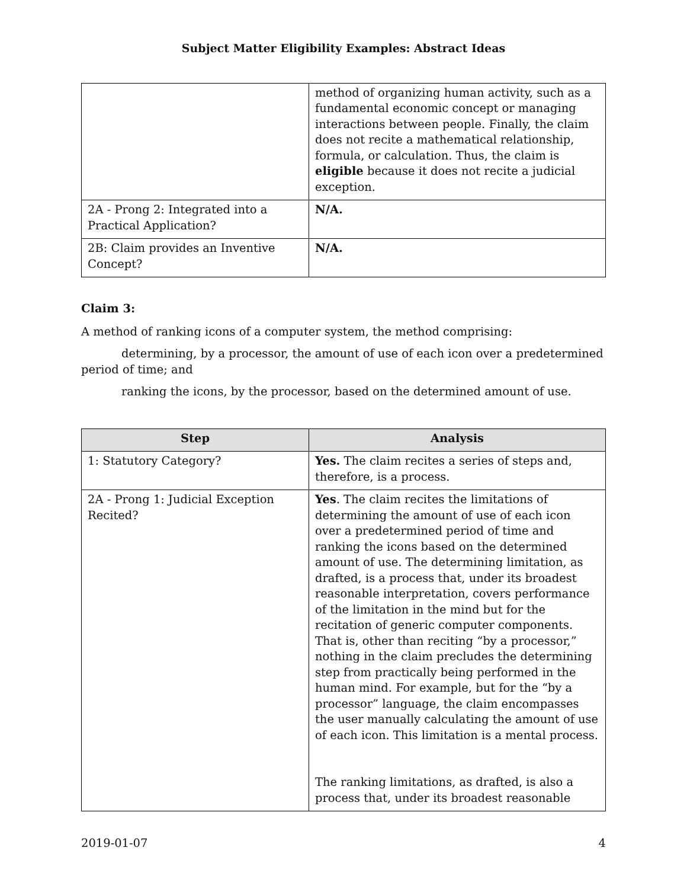Subject Matter Eligibility Examples: Abstract Ideas
| | method of organizing human activity, such as a fundamental economic concept or managing interactions between people. Finally, the claim does not recite a mathematical relationship, formula, or calculation. Thus, the claim is eligible because it does not recite a judicial exception. |
| 2A - Prong 2: Integrated into a Practical Application? | N/A. |
| 2B: Claim provides an Inventive Concept? | N/A. |
Claim 3:
A method of ranking icons of a computer system, the method comprising:
determining, by a processor, the amount of use of each icon over a predetermined period of time; and
ranking the icons, by the processor, based on the determined amount of use.
| Step | Analysis |
| --- | --- |
| 1: Statutory Category? | Yes. The claim recites a series of steps and, therefore, is a process. |
| 2A - Prong 1: Judicial Exception Recited? | Yes . The claim recites the limitations of determining the amount of use of each icon over a predetermined period of time and ranking the icons based on the determined amount of use. The determining limitation, as drafted, is a process that, under its broadest reasonable interpretation, covers performance of the limitation in the mind but for the recitation of generic computer components. That is, other than reciting “by a processor,” nothing in the claim precludes the determining step from practically being performed in the human mind. For example, but for the “by a processor” language, the claim encompasses the user manually calculating the amount of use of each icon. This limitation is a mental process. The ranking limitations, as drafted, is also a process that, under its broadest reasonable |
2019-01-07 4